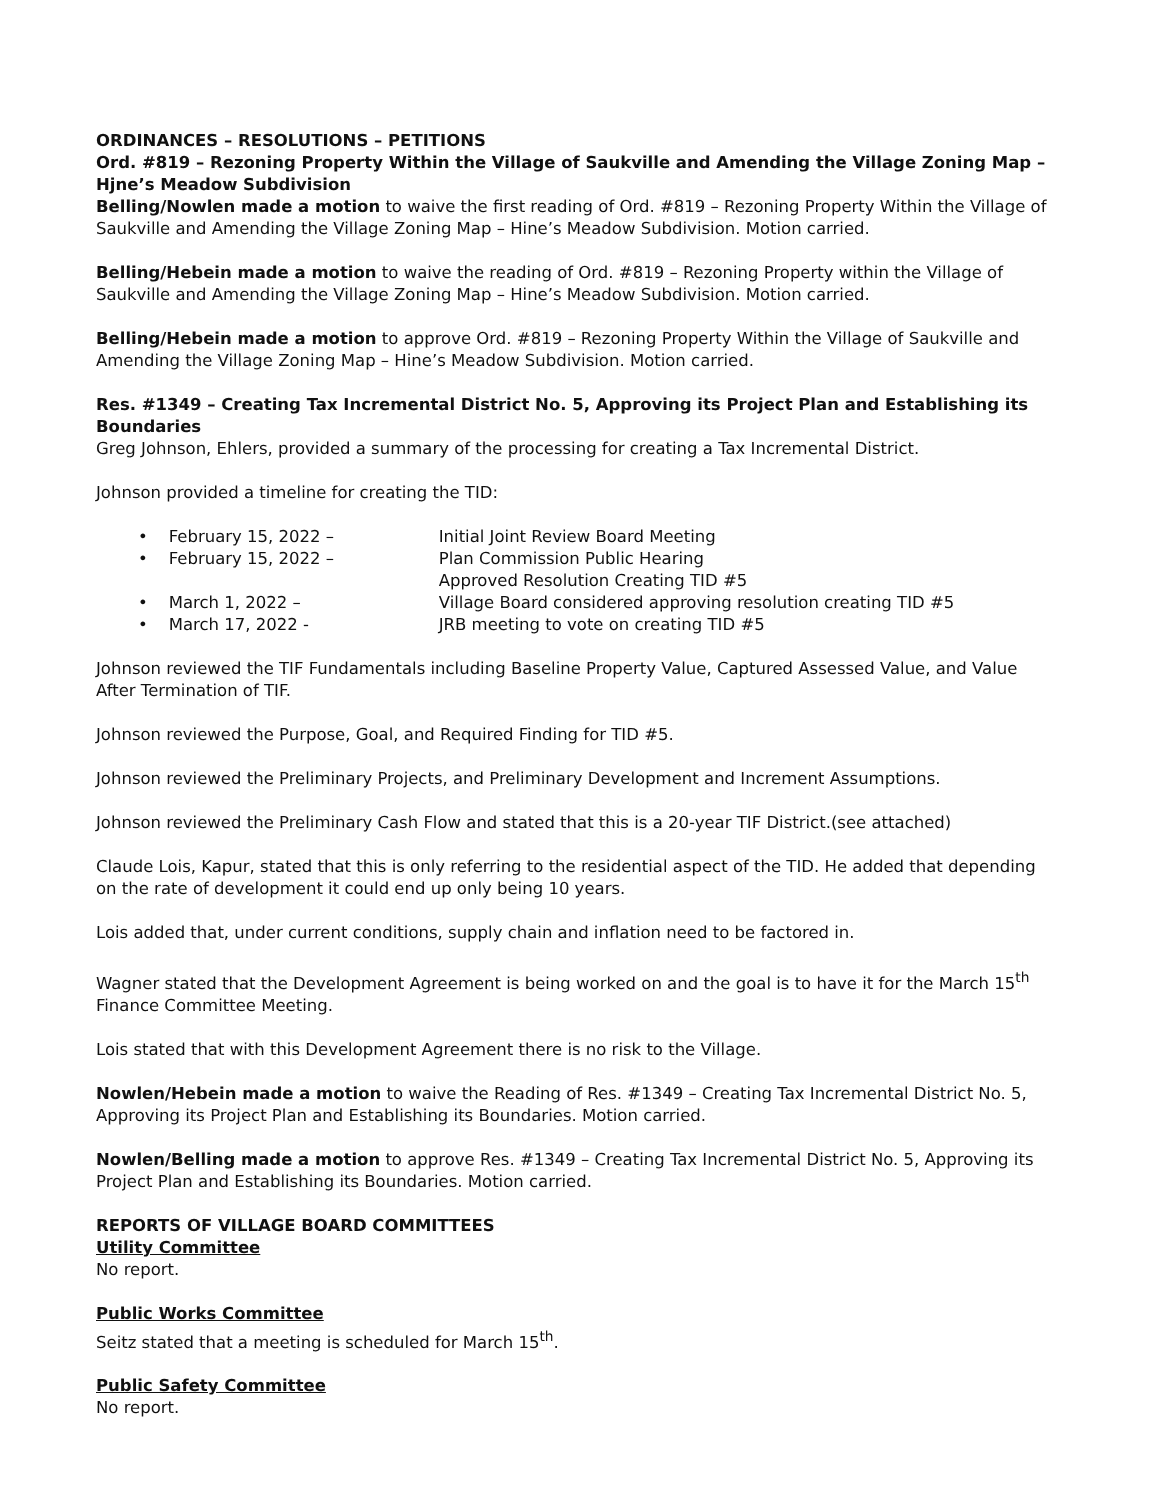ORDINANCES – RESOLUTIONS – PETITIONS
Ord. #819 – Rezoning Property Within the Village of Saukville and Amending the Village Zoning Map – Hjne’s Meadow Subdivision
Belling/Nowlen made a motion to waive the first reading of Ord. #819 – Rezoning Property Within the Village of Saukville and Amending the Village Zoning Map – Hine’s Meadow Subdivision. Motion carried.
Belling/Hebein made a motion to waive the reading of Ord. #819 – Rezoning Property within the Village of Saukville and Amending the Village Zoning Map – Hine’s Meadow Subdivision. Motion carried.
Belling/Hebein made a motion to approve Ord. #819 – Rezoning Property Within the Village of Saukville and Amending the Village Zoning Map – Hine’s Meadow Subdivision. Motion carried.
Res. #1349 – Creating Tax Incremental District No. 5, Approving its Project Plan and Establishing its Boundaries
Greg Johnson, Ehlers, provided a summary of the processing for creating a Tax Incremental District.
Johnson provided a timeline for creating the TID:
• February 15, 2022 – Initial Joint Review Board Meeting
• February 15, 2022 – Plan Commission Public Hearing
Approved Resolution Creating TID #5
• March 1, 2022 – Village Board considered approving resolution creating TID #5
• March 17, 2022 - JRB meeting to vote on creating TID #5
Johnson reviewed the TIF Fundamentals including Baseline Property Value, Captured Assessed Value, and Value After Termination of TIF.
Johnson reviewed the Purpose, Goal, and Required Finding for TID #5.
Johnson reviewed the Preliminary Projects, and Preliminary Development and Increment Assumptions.
Johnson reviewed the Preliminary Cash Flow and stated that this is a 20-year TIF District.(see attached)
Claude Lois, Kapur, stated that this is only referring to the residential aspect of the TID. He added that depending on the rate of development it could end up only being 10 years.
Lois added that, under current conditions, supply chain and inflation need to be factored in.
Wagner stated that the Development Agreement is being worked on and the goal is to have it for the March 15<sup>th</sup> Finance Committee Meeting.
Lois stated that with this Development Agreement there is no risk to the Village.
Nowlen/Hebein made a motion to waive the Reading of Res. #1349 – Creating Tax Incremental District No. 5, Approving its Project Plan and Establishing its Boundaries. Motion carried.
Nowlen/Belling made a motion to approve Res. #1349 – Creating Tax Incremental District No. 5, Approving its Project Plan and Establishing its Boundaries. Motion carried.
REPORTS OF VILLAGE BOARD COMMITTEES
Utility Committee
No report.
Public Works Committee
Seitz stated that a meeting is scheduled for March 15<sup>th</sup>.
Public Safety Committee
No report.